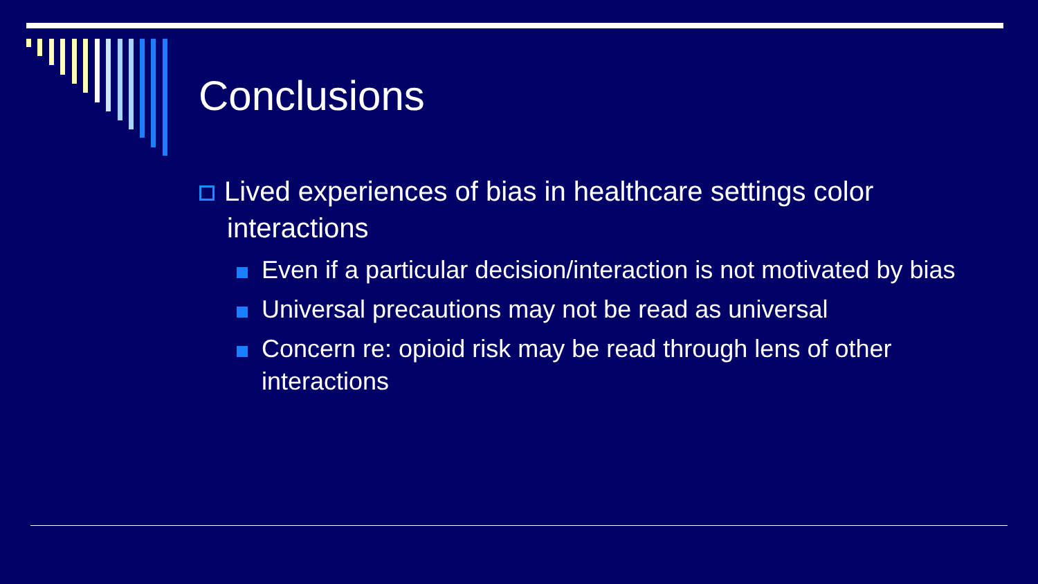Conclusions
Lived experiences of bias in healthcare settings color interactions
Even if a particular decision/interaction is not motivated by bias
Universal precautions may not be read as universal
Concern re: opioid risk may be read through lens of other interactions